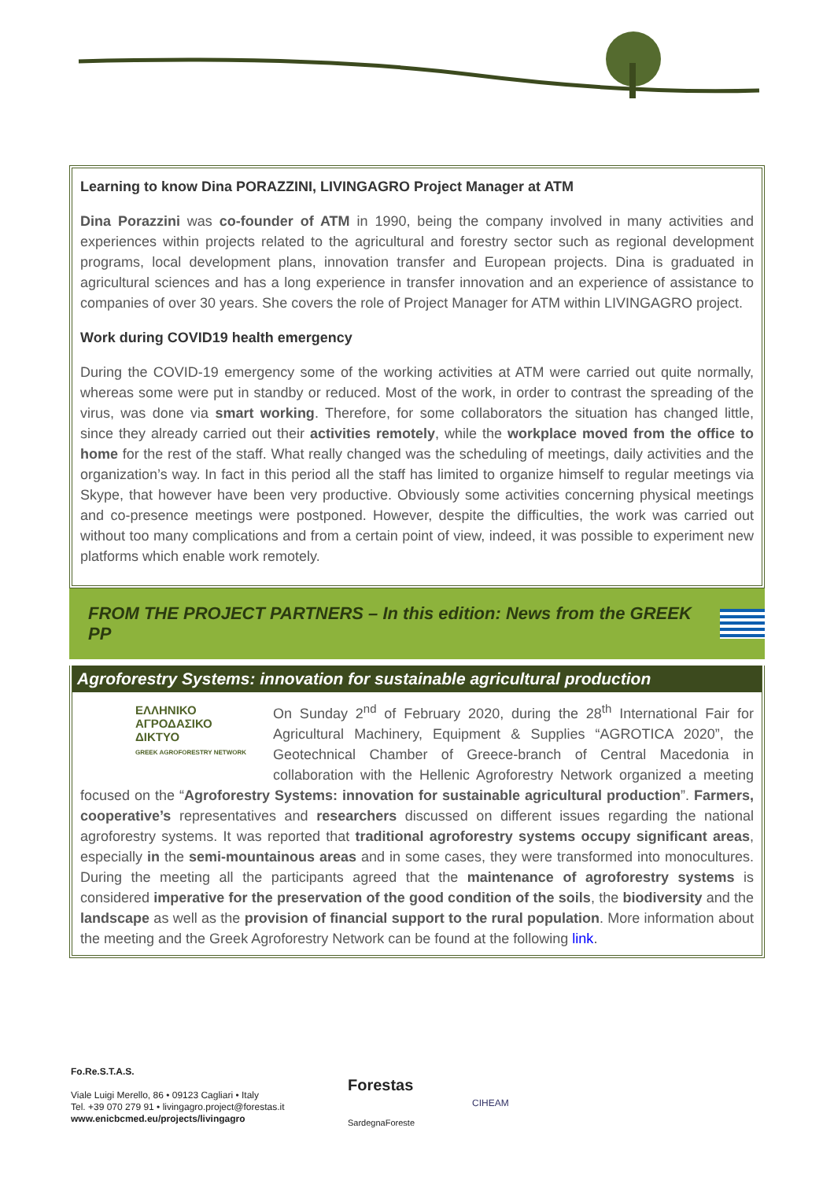Learning to know Dina PORAZZINI, LIVINGAGRO Project Manager at ATM
Dina Porazzini was co-founder of ATM in 1990, being the company involved in many activities and experiences within projects related to the agricultural and forestry sector such as regional development programs, local development plans, innovation transfer and European projects. Dina is graduated in agricultural sciences and has a long experience in transfer innovation and an experience of assistance to companies of over 30 years. She covers the role of Project Manager for ATM within LIVINGAGRO project.
Work during COVID19 health emergency
During the COVID-19 emergency some of the working activities at ATM were carried out quite normally, whereas some were put in standby or reduced. Most of the work, in order to contrast the spreading of the virus, was done via smart working. Therefore, for some collaborators the situation has changed little, since they already carried out their activities remotely, while the workplace moved from the office to home for the rest of the staff. What really changed was the scheduling of meetings, daily activities and the organization’s way. In fact in this period all the staff has limited to organize himself to regular meetings via Skype, that however have been very productive. Obviously some activities concerning physical meetings and co-presence meetings were postponed. However, despite the difficulties, the work was carried out without too many complications and from a certain point of view, indeed, it was possible to experiment new platforms which enable work remotely.
FROM THE PROJECT PARTNERS – In this edition: News from the GREEK PP
Agroforestry Systems: innovation for sustainable agricultural production
ΕΛΛΗΝΙΚΟ
ΑΓΡΟΔΑΣΙΚΟ
ΔΙΚΤΥΟ
GREEK AGROFORESTRY NETWORK
On Sunday 2<sup>nd</sup> of February 2020, during the 28<sup>th</sup> International Fair for Agricultural Machinery, Equipment & Supplies “AGROTICA 2020”, the Geotechnical Chamber of Greece-branch of Central Macedonia in collaboration with the Hellenic Agroforestry Network organized a meeting focused on the “Agroforestry Systems: innovation for sustainable agricultural production”. Farmers, cooperative’s representatives and researchers discussed on different issues regarding the national agroforestry systems. It was reported that traditional agroforestry systems occupy significant areas, especially in the semi-mountainous areas and in some cases, they were transformed into monocultures. During the meeting all the participants agreed that the maintenance of agroforestry systems is considered imperative for the preservation of the good condition of the soils, the biodiversity and the landscape as well as the provision of financial support to the rural population. More information about the meeting and the Greek Agroforestry Network can be found at the following link.
Fo.Re.S.T.A.S.
Viale Luigi Merello, 86 • 09123 Cagliari • Italy
Tel. +39 070 279 91 • livingagro.project@forestas.it
www.enicbcmed.eu/projects/livingagro
Forestas
SardegnaForeste
CIHEAM